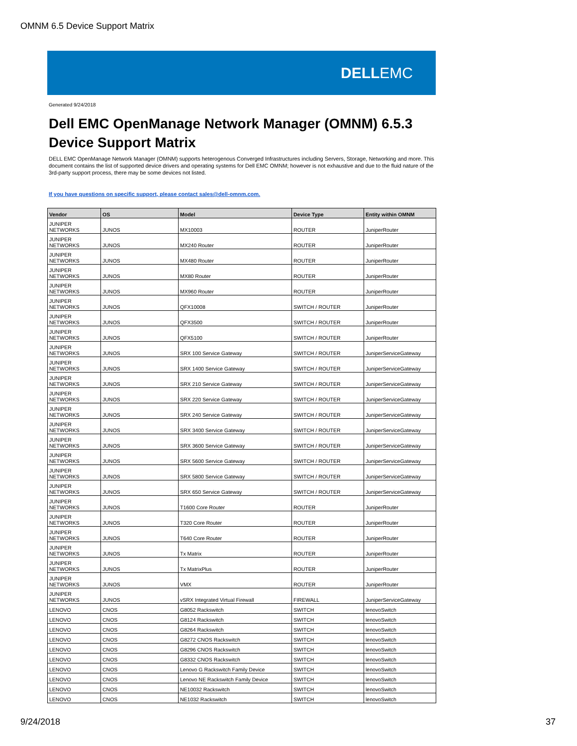OMNM 6.5 Device Support Matrix
DELLEMC
Generated 9/24/2018
Dell EMC OpenManage Network Manager (OMNM) 6.5.3
Device Support Matrix
DELL EMC OpenManage Network Manager (OMNM) supports heterogenous Converged Infrastructures including Servers, Storage, Networking and more. This document contains the list of supported device drivers and operating systems for Dell EMC OMNM; however is not exhaustive and due to the fluid nature of the 3rd-party support process, there may be some devices not listed.
If you have questions on specific support, please contact sales@dell-omnm.com.
| Vendor | OS | Model | Device Type | Entity within OMNM |
| --- | --- | --- | --- | --- |
| JUNIPER NETWORKS | JUNOS | MX10003 | ROUTER | JuniperRouter |
| JUNIPER NETWORKS | JUNOS | MX240 Router | ROUTER | JuniperRouter |
| JUNIPER NETWORKS | JUNOS | MX480 Router | ROUTER | JuniperRouter |
| JUNIPER NETWORKS | JUNOS | MX80 Router | ROUTER | JuniperRouter |
| JUNIPER NETWORKS | JUNOS | MX960 Router | ROUTER | JuniperRouter |
| JUNIPER NETWORKS | JUNOS | QFX10008 | SWITCH / ROUTER | JuniperRouter |
| JUNIPER NETWORKS | JUNOS | QFX3500 | SWITCH / ROUTER | JuniperRouter |
| JUNIPER NETWORKS | JUNOS | QFX5100 | SWITCH / ROUTER | JuniperRouter |
| JUNIPER NETWORKS | JUNOS | SRX 100 Service Gateway | SWITCH / ROUTER | JuniperServiceGateway |
| JUNIPER NETWORKS | JUNOS | SRX 1400 Service Gateway | SWITCH / ROUTER | JuniperServiceGateway |
| JUNIPER NETWORKS | JUNOS | SRX 210 Service Gateway | SWITCH / ROUTER | JuniperServiceGateway |
| JUNIPER NETWORKS | JUNOS | SRX 220 Service Gateway | SWITCH / ROUTER | JuniperServiceGateway |
| JUNIPER NETWORKS | JUNOS | SRX 240 Service Gateway | SWITCH / ROUTER | JuniperServiceGateway |
| JUNIPER NETWORKS | JUNOS | SRX 3400 Service Gateway | SWITCH / ROUTER | JuniperServiceGateway |
| JUNIPER NETWORKS | JUNOS | SRX 3600 Service Gateway | SWITCH / ROUTER | JuniperServiceGateway |
| JUNIPER NETWORKS | JUNOS | SRX 5600 Service Gateway | SWITCH / ROUTER | JuniperServiceGateway |
| JUNIPER NETWORKS | JUNOS | SRX 5800 Service Gateway | SWITCH / ROUTER | JuniperServiceGateway |
| JUNIPER NETWORKS | JUNOS | SRX 650 Service Gateway | SWITCH / ROUTER | JuniperServiceGateway |
| JUNIPER NETWORKS | JUNOS | T1600 Core Router | ROUTER | JuniperRouter |
| JUNIPER NETWORKS | JUNOS | T320 Core Router | ROUTER | JuniperRouter |
| JUNIPER NETWORKS | JUNOS | T640 Core Router | ROUTER | JuniperRouter |
| JUNIPER NETWORKS | JUNOS | Tx Matrix | ROUTER | JuniperRouter |
| JUNIPER NETWORKS | JUNOS | Tx MatrixPlus | ROUTER | JuniperRouter |
| JUNIPER NETWORKS | JUNOS | VMX | ROUTER | JuniperRouter |
| JUNIPER NETWORKS | JUNOS | vSRX Integrated Virtual Firewall | FIREWALL | JuniperServiceGateway |
| LENOVO | CNOS | G8052 Rackswitch | SWITCH | lenovoSwitch |
| LENOVO | CNOS | G8124 Rackswitch | SWITCH | lenovoSwitch |
| LENOVO | CNOS | G8264 Rackswitch | SWITCH | lenovoSwitch |
| LENOVO | CNOS | G8272 CNOS Rackswitch | SWITCH | lenovoSwitch |
| LENOVO | CNOS | G8296 CNOS Rackswitch | SWITCH | lenovoSwitch |
| LENOVO | CNOS | G8332 CNOS Rackswitch | SWITCH | lenovoSwitch |
| LENOVO | CNOS | Lenovo G Rackswitch Family Device | SWITCH | lenovoSwitch |
| LENOVO | CNOS | Lenovo NE Rackswitch Family Device | SWITCH | lenovoSwitch |
| LENOVO | CNOS | NE10032 Rackswitch | SWITCH | lenovoSwitch |
| LENOVO | CNOS | NE1032 Rackswitch | SWITCH | lenovoSwitch |
9/24/2018 37